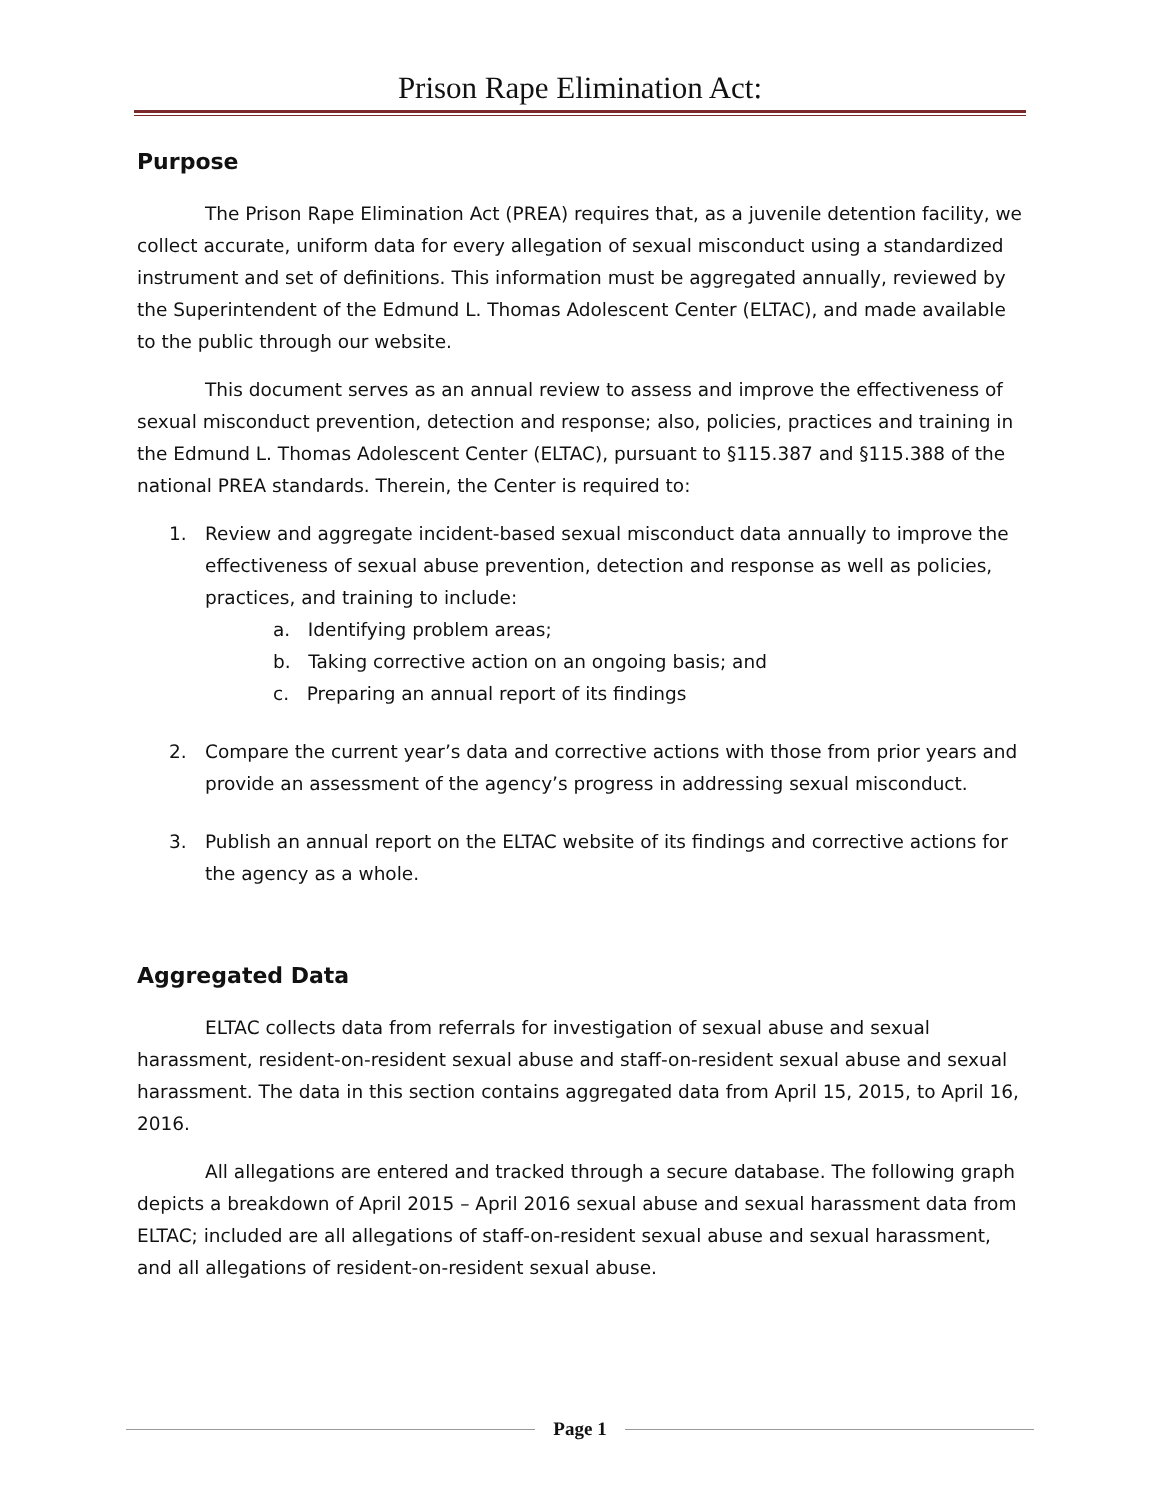Prison Rape Elimination Act:
Purpose
The Prison Rape Elimination Act (PREA) requires that, as a juvenile detention facility, we collect accurate, uniform data for every allegation of sexual misconduct using a standardized instrument and set of definitions. This information must be aggregated annually, reviewed by the Superintendent of the Edmund L. Thomas Adolescent Center (ELTAC), and made available to the public through our website.
This document serves as an annual review to assess and improve the effectiveness of sexual misconduct prevention, detection and response; also, policies, practices and training in the Edmund L. Thomas Adolescent Center (ELTAC), pursuant to §115.387 and §115.388 of the national PREA standards. Therein, the Center is required to:
1. Review and aggregate incident-based sexual misconduct data annually to improve the effectiveness of sexual abuse prevention, detection and response as well as policies, practices, and training to include:
a. Identifying problem areas;
b. Taking corrective action on an ongoing basis; and
c. Preparing an annual report of its findings
2. Compare the current year’s data and corrective actions with those from prior years and provide an assessment of the agency’s progress in addressing sexual misconduct.
3. Publish an annual report on the ELTAC website of its findings and corrective actions for the agency as a whole.
Aggregated Data
ELTAC collects data from referrals for investigation of sexual abuse and sexual harassment, resident-on-resident sexual abuse and staff-on-resident sexual abuse and sexual harassment. The data in this section contains aggregated data from April 15, 2015, to April 16, 2016.
All allegations are entered and tracked through a secure database. The following graph depicts a breakdown of April 2015 – April 2016 sexual abuse and sexual harassment data from ELTAC; included are all allegations of staff-on-resident sexual abuse and sexual harassment, and all allegations of resident-on-resident sexual abuse.
Page 1